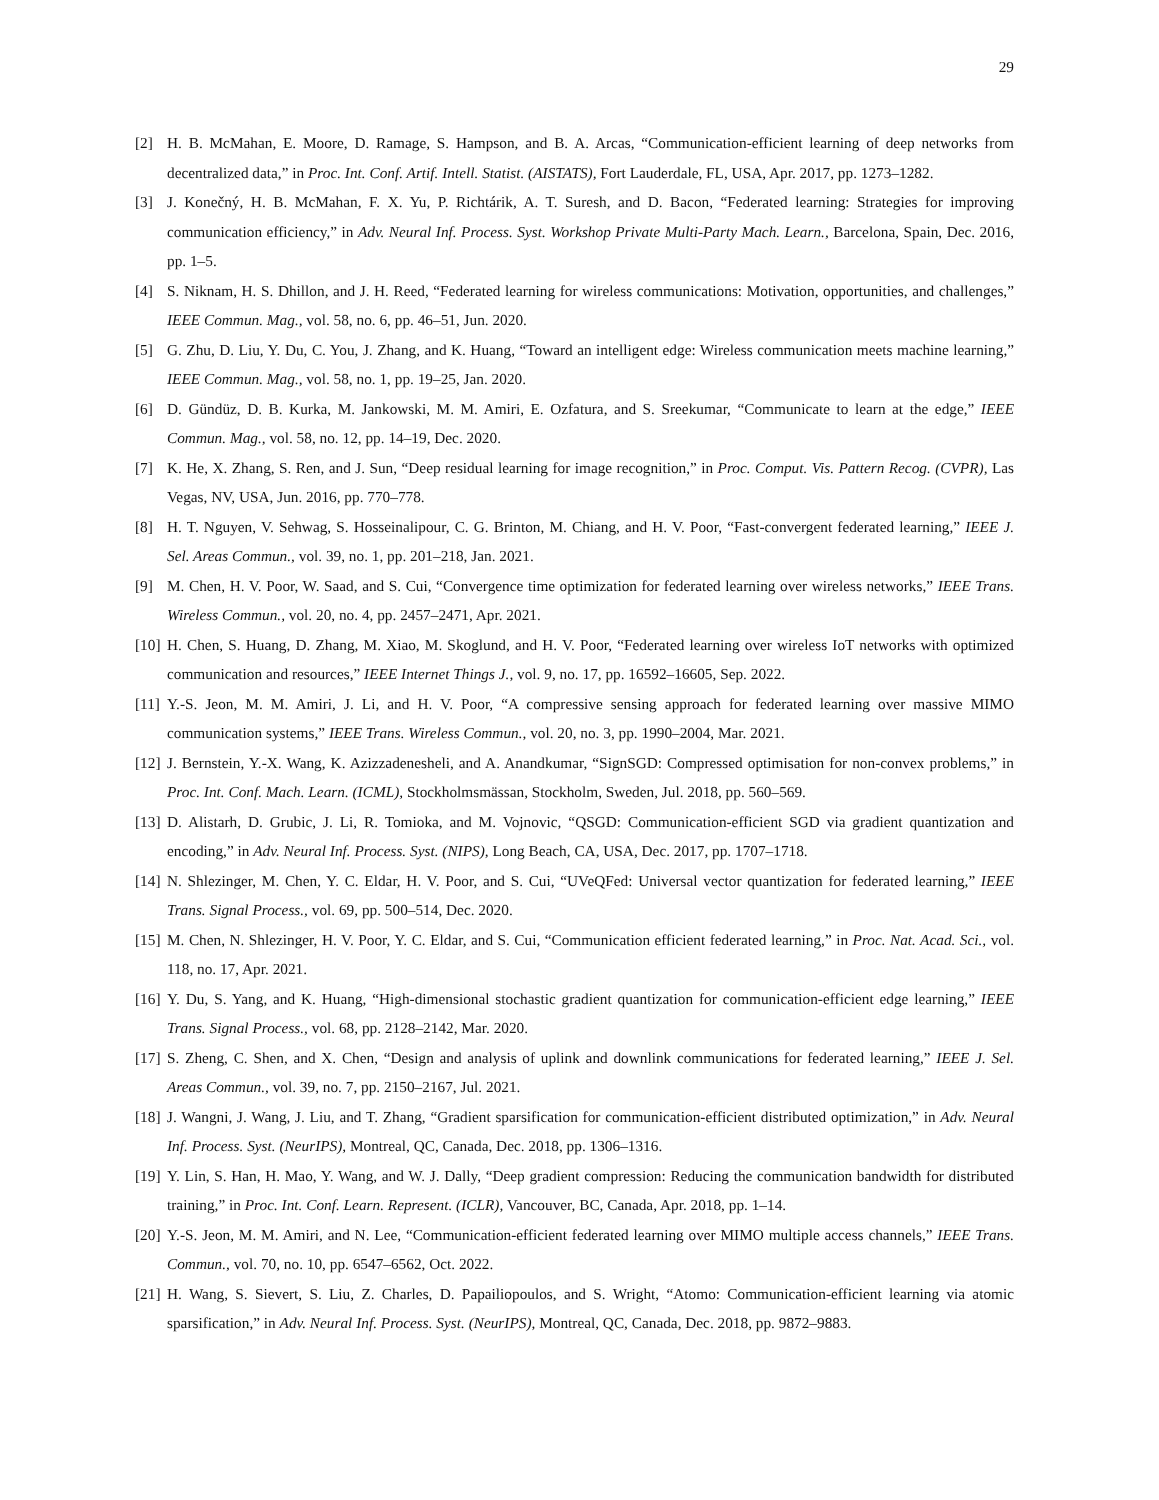29
[2] H. B. McMahan, E. Moore, D. Ramage, S. Hampson, and B. A. Arcas, “Communication-efficient learning of deep networks from decentralized data,” in Proc. Int. Conf. Artif. Intell. Statist. (AISTATS), Fort Lauderdale, FL, USA, Apr. 2017, pp. 1273–1282.
[3] J. Konečný, H. B. McMahan, F. X. Yu, P. Richtárik, A. T. Suresh, and D. Bacon, “Federated learning: Strategies for improving communication efficiency,” in Adv. Neural Inf. Process. Syst. Workshop Private Multi-Party Mach. Learn., Barcelona, Spain, Dec. 2016, pp. 1–5.
[4] S. Niknam, H. S. Dhillon, and J. H. Reed, “Federated learning for wireless communications: Motivation, opportunities, and challenges,” IEEE Commun. Mag., vol. 58, no. 6, pp. 46–51, Jun. 2020.
[5] G. Zhu, D. Liu, Y. Du, C. You, J. Zhang, and K. Huang, “Toward an intelligent edge: Wireless communication meets machine learning,” IEEE Commun. Mag., vol. 58, no. 1, pp. 19–25, Jan. 2020.
[6] D. Gündüz, D. B. Kurka, M. Jankowski, M. M. Amiri, E. Ozfatura, and S. Sreekumar, “Communicate to learn at the edge,” IEEE Commun. Mag., vol. 58, no. 12, pp. 14–19, Dec. 2020.
[7] K. He, X. Zhang, S. Ren, and J. Sun, “Deep residual learning for image recognition,” in Proc. Comput. Vis. Pattern Recog. (CVPR), Las Vegas, NV, USA, Jun. 2016, pp. 770–778.
[8] H. T. Nguyen, V. Sehwag, S. Hosseinalipour, C. G. Brinton, M. Chiang, and H. V. Poor, “Fast-convergent federated learning,” IEEE J. Sel. Areas Commun., vol. 39, no. 1, pp. 201–218, Jan. 2021.
[9] M. Chen, H. V. Poor, W. Saad, and S. Cui, “Convergence time optimization for federated learning over wireless networks,” IEEE Trans. Wireless Commun., vol. 20, no. 4, pp. 2457–2471, Apr. 2021.
[10] H. Chen, S. Huang, D. Zhang, M. Xiao, M. Skoglund, and H. V. Poor, “Federated learning over wireless IoT networks with optimized communication and resources,” IEEE Internet Things J., vol. 9, no. 17, pp. 16592–16605, Sep. 2022.
[11] Y.-S. Jeon, M. M. Amiri, J. Li, and H. V. Poor, “A compressive sensing approach for federated learning over massive MIMO communication systems,” IEEE Trans. Wireless Commun., vol. 20, no. 3, pp. 1990–2004, Mar. 2021.
[12] J. Bernstein, Y.-X. Wang, K. Azizzadenesheli, and A. Anandkumar, “SignSGD: Compressed optimisation for non-convex problems,” in Proc. Int. Conf. Mach. Learn. (ICML), Stockholmsmässan, Stockholm, Sweden, Jul. 2018, pp. 560–569.
[13] D. Alistarh, D. Grubic, J. Li, R. Tomioka, and M. Vojnovic, “QSGD: Communication-efficient SGD via gradient quantization and encoding,” in Adv. Neural Inf. Process. Syst. (NIPS), Long Beach, CA, USA, Dec. 2017, pp. 1707–1718.
[14] N. Shlezinger, M. Chen, Y. C. Eldar, H. V. Poor, and S. Cui, “UVeQFed: Universal vector quantization for federated learning,” IEEE Trans. Signal Process., vol. 69, pp. 500–514, Dec. 2020.
[15] M. Chen, N. Shlezinger, H. V. Poor, Y. C. Eldar, and S. Cui, “Communication efficient federated learning,” in Proc. Nat. Acad. Sci., vol. 118, no. 17, Apr. 2021.
[16] Y. Du, S. Yang, and K. Huang, “High-dimensional stochastic gradient quantization for communication-efficient edge learning,” IEEE Trans. Signal Process., vol. 68, pp. 2128–2142, Mar. 2020.
[17] S. Zheng, C. Shen, and X. Chen, “Design and analysis of uplink and downlink communications for federated learning,” IEEE J. Sel. Areas Commun., vol. 39, no. 7, pp. 2150–2167, Jul. 2021.
[18] J. Wangni, J. Wang, J. Liu, and T. Zhang, “Gradient sparsification for communication-efficient distributed optimization,” in Adv. Neural Inf. Process. Syst. (NeurIPS), Montreal, QC, Canada, Dec. 2018, pp. 1306–1316.
[19] Y. Lin, S. Han, H. Mao, Y. Wang, and W. J. Dally, “Deep gradient compression: Reducing the communication bandwidth for distributed training,” in Proc. Int. Conf. Learn. Represent. (ICLR), Vancouver, BC, Canada, Apr. 2018, pp. 1–14.
[20] Y.-S. Jeon, M. M. Amiri, and N. Lee, “Communication-efficient federated learning over MIMO multiple access channels,” IEEE Trans. Commun., vol. 70, no. 10, pp. 6547–6562, Oct. 2022.
[21] H. Wang, S. Sievert, S. Liu, Z. Charles, D. Papailiopoulos, and S. Wright, “Atomo: Communication-efficient learning via atomic sparsification,” in Adv. Neural Inf. Process. Syst. (NeurIPS), Montreal, QC, Canada, Dec. 2018, pp. 9872–9883.